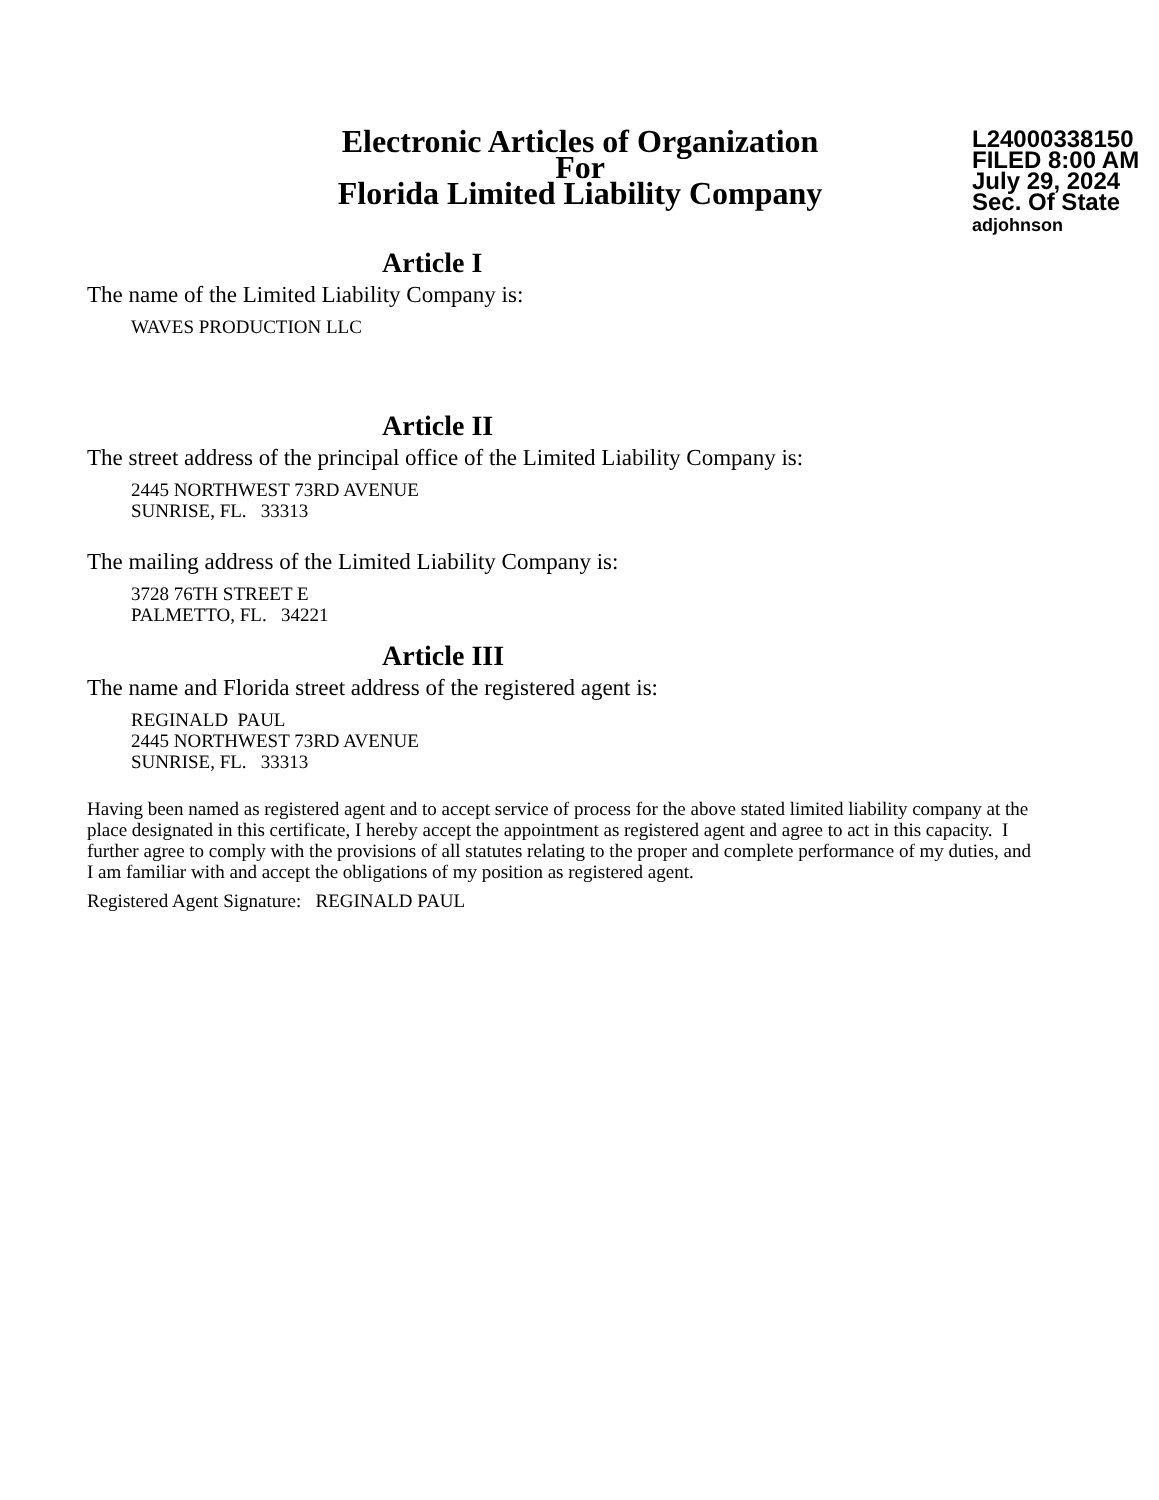Electronic Articles of Organization
For
Florida Limited Liability Company
L24000338150
FILED 8:00 AM
July 29, 2024
Sec. Of State
adjohnson
Article I
The name of the Limited Liability Company is:
WAVES PRODUCTION LLC
Article II
The street address of the principal office of the Limited Liability Company is:
2445 NORTHWEST 73RD AVENUE
SUNRISE, FL. 33313
The mailing address of the Limited Liability Company is:
3728 76TH STREET E
PALMETTO, FL. 34221
Article III
The name and Florida street address of the registered agent is:
REGINALD PAUL
2445 NORTHWEST 73RD AVENUE
SUNRISE, FL. 33313
Having been named as registered agent and to accept service of process for the above stated limited liability company at the place designated in this certificate, I hereby accept the appointment as registered agent and agree to act in this capacity. I further agree to comply with the provisions of all statutes relating to the proper and complete performance of my duties, and I am familiar with and accept the obligations of my position as registered agent.
Registered Agent Signature: REGINALD PAUL